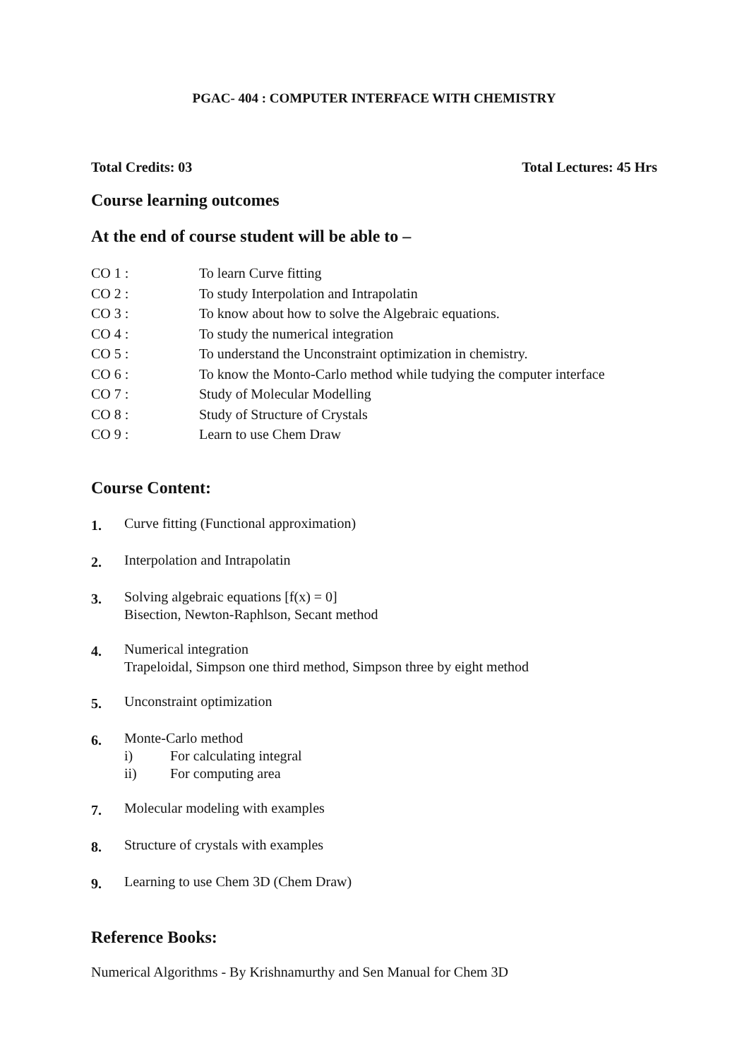PGAC- 404 : COMPUTER INTERFACE WITH CHEMISTRY
Total Credits: 03 Total Lectures: 45 Hrs
Course learning outcomes
At the end of course student will be able to –
CO 1 : To learn Curve fitting
CO 2 : To study Interpolation and Intrapolatin
CO 3 : To know about how to solve the Algebraic equations.
CO 4 : To study the numerical integration
CO 5 : To understand the Unconstraint optimization in chemistry.
CO 6 : To know the Monto-Carlo method while tudying the computer interface
CO 7 : Study of Molecular Modelling
CO 8 : Study of Structure of Crystals
CO 9 : Learn to use Chem Draw
Course Content:
1.
Curve fitting (Functional approximation)
2.
Interpolation and Intrapolatin
3.
Solving algebraic equations [f(x) = 0]
Bisection, Newton-Raphlson, Secant method
4.
Numerical integration
Trapeloidal, Simpson one third method, Simpson three by eight method
5.
Unconstraint optimization
6.
Monte-Carlo method
i) For calculating integral
ii) For computing area
7.
Molecular modeling with examples
8.
Structure of crystals with examples
9.
Learning to use Chem 3D (Chem Draw)
Reference Books:
Numerical Algorithms - By Krishnamurthy and Sen Manual for Chem 3D